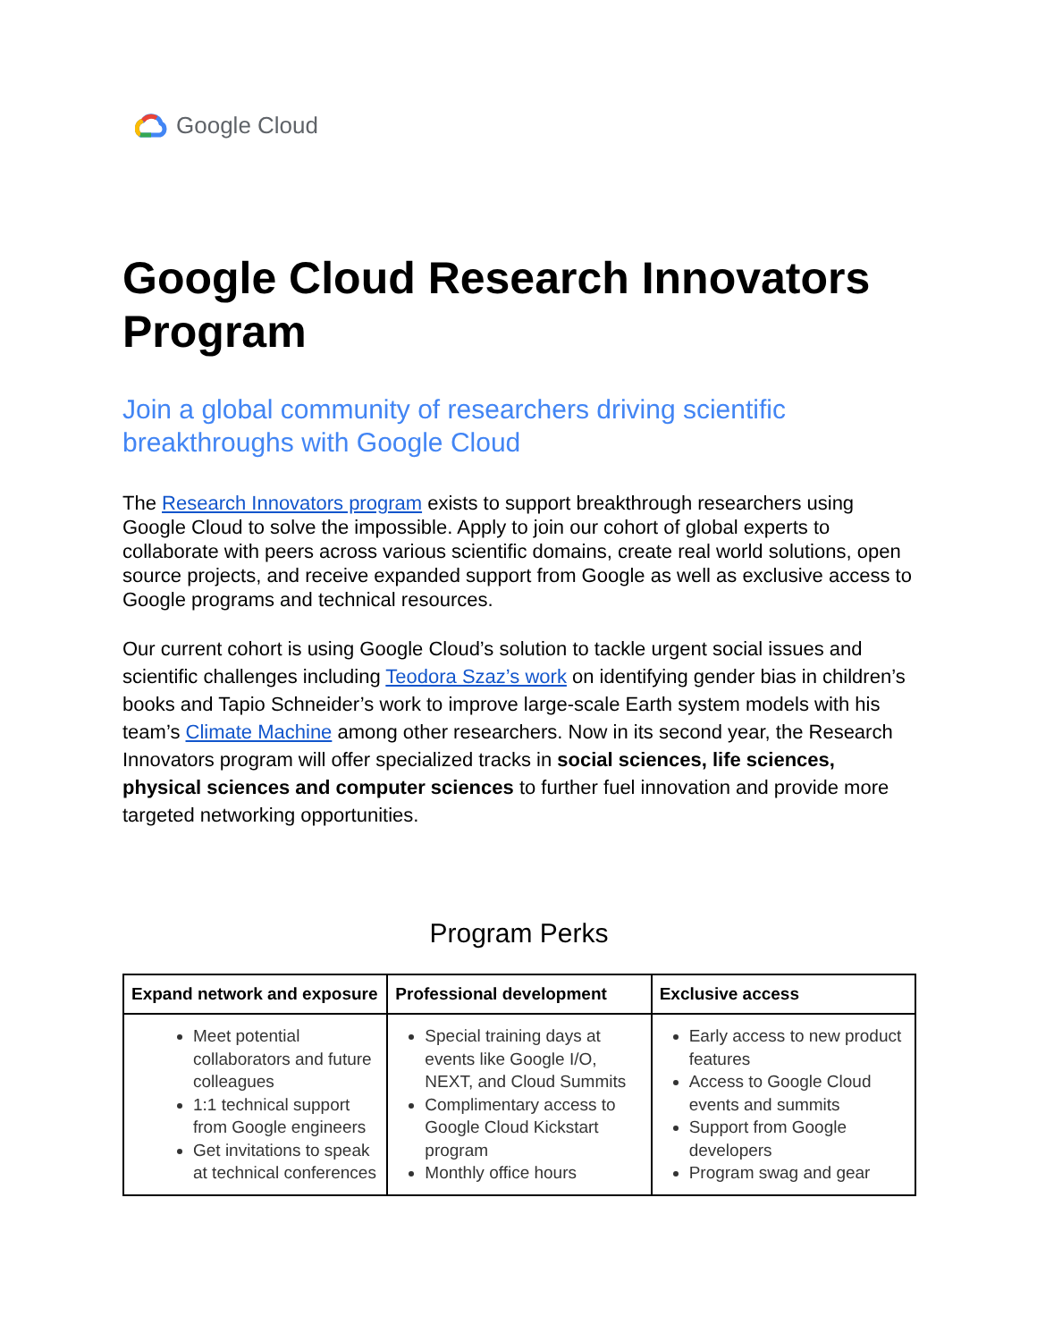Google Cloud
Google Cloud Research Innovators Program
Join a global community of researchers driving scientific breakthroughs with Google Cloud
The Research Innovators program exists to support breakthrough researchers using Google Cloud to solve the impossible. Apply to join our cohort of global experts to collaborate with peers across various scientific domains, create real world solutions, open source projects, and receive expanded support from Google as well as exclusive access to Google programs and technical resources.
Our current cohort is using Google Cloud’s solution to tackle urgent social issues and scientific challenges including Teodora Szaz’s work on identifying gender bias in children’s books and Tapio Schneider’s work to improve large-scale Earth system models with his team’s Climate Machine among other researchers. Now in its second year, the Research Innovators program will offer specialized tracks in social sciences, life sciences, physical sciences and computer sciences to further fuel innovation and provide more targeted networking opportunities.
Program Perks
| Expand network and exposure | Professional development | Exclusive access |
| --- | --- | --- |
| Meet potential collaborators and future colleagues 1:1 technical support from Google engineers Get invitations to speak at technical conferences | Special training days at events like Google I/O, NEXT, and Cloud Summits Complimentary access to Google Cloud Kickstart program Monthly office hours | Early access to new product features Access to Google Cloud events and summits Support from Google developers Program swag and gear |